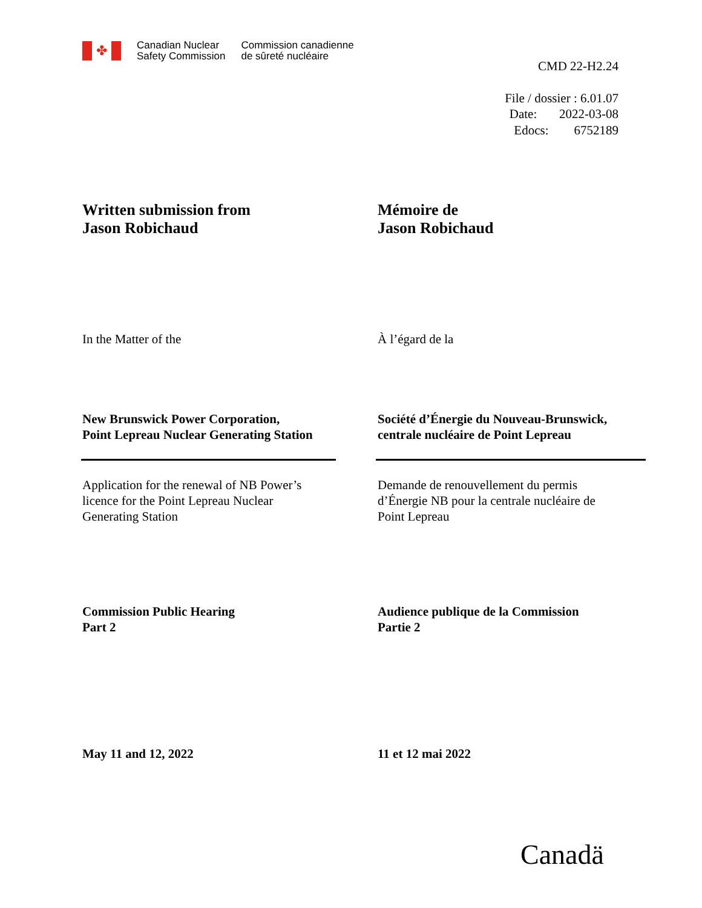✤
Canadian Nuclear
Safety Commission
Commission canadienne
de sûreté nucléaire
CMD 22-H2.24
File / dossier : 6.01.07
Date: 2022-03-08
Edocs: 6752189
Written submission from
Jason Robichaud
Mémoire de
Jason Robichaud
In the Matter of the À l’égard de la
New Brunswick Power Corporation,
Point Lepreau Nuclear Generating Station
Société d’Énergie du Nouveau-Brunswick,
centrale nucléaire de Point Lepreau
Application for the renewal of NB Power’s
licence for the Point Lepreau Nuclear
Generating Station
Demande de renouvellement du permis
d’Énergie NB pour la centrale nucléaire de
Point Lepreau
Commission Public Hearing
Part 2
Audience publique de la Commission
Partie 2
May 11 and 12, 2022 11 et 12 mai 2022
Canadä